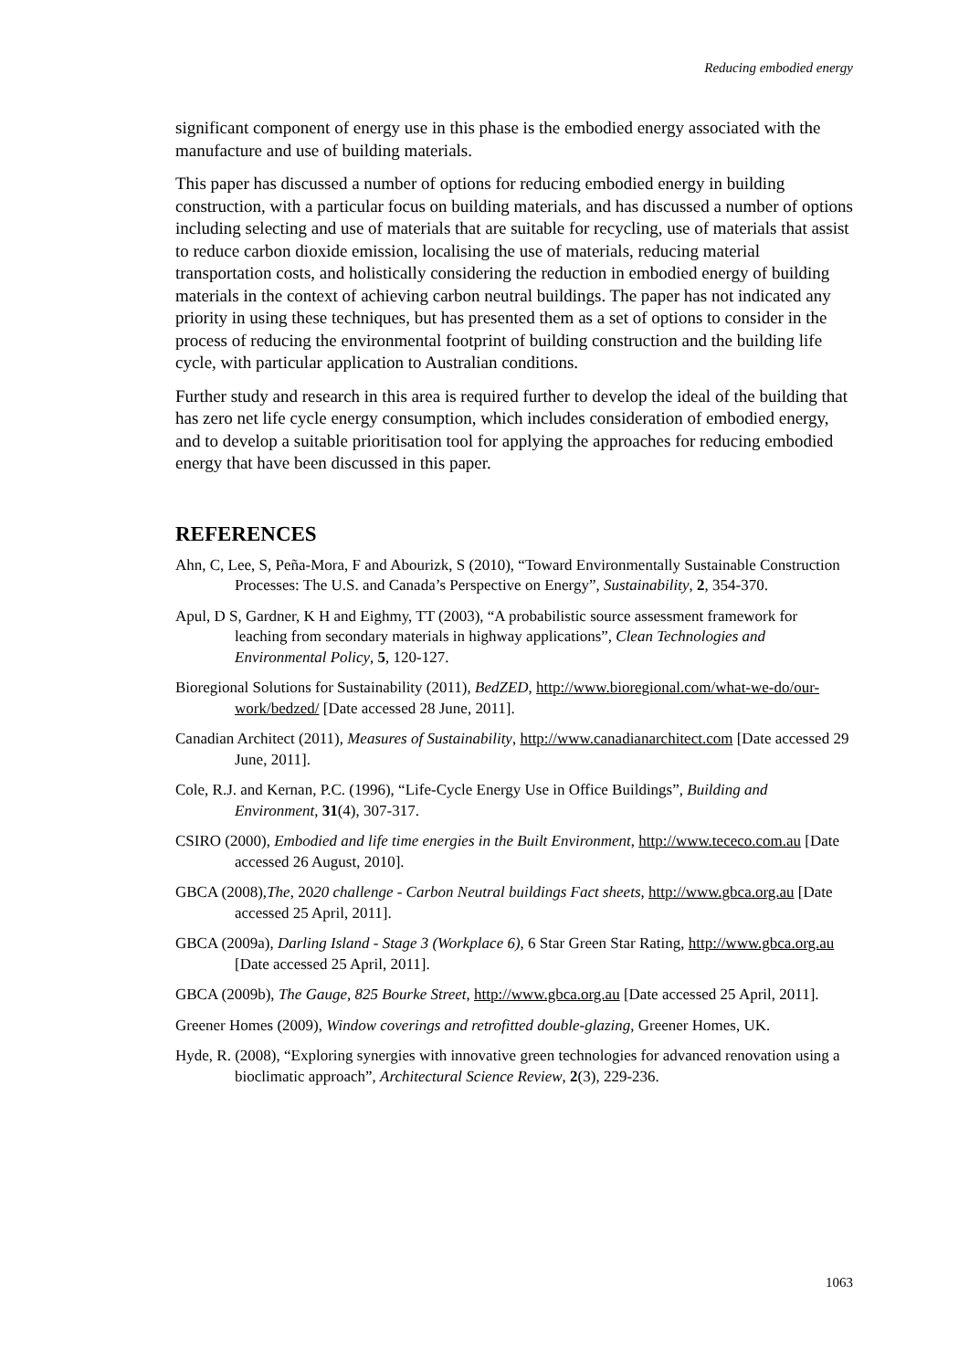Reducing embodied energy
significant component of energy use in this phase is the embodied energy associated with the manufacture and use of building materials.
This paper has discussed a number of options for reducing embodied energy in building construction, with a particular focus on building materials, and has discussed a number of options including selecting and use of materials that are suitable for recycling, use of materials that assist to reduce carbon dioxide emission, localising the use of materials, reducing material transportation costs, and holistically considering the reduction in embodied energy of building materials in the context of achieving carbon neutral buildings. The paper has not indicated any priority in using these techniques, but has presented them as a set of options to consider in the process of reducing the environmental footprint of building construction and the building life cycle, with particular application to Australian conditions.
Further study and research in this area is required further to develop the ideal of the building that has zero net life cycle energy consumption, which includes consideration of embodied energy, and to develop a suitable prioritisation tool for applying the approaches for reducing embodied energy that have been discussed in this paper.
REFERENCES
Ahn, C, Lee, S, Peña-Mora, F and Abourizk, S (2010), “Toward Environmentally Sustainable Construction Processes: The U.S. and Canada’s Perspective on Energy”, Sustainability, 2, 354-370.
Apul, D S, Gardner, K H and Eighmy, TT (2003), “A probabilistic source assessment framework for leaching from secondary materials in highway applications”, Clean Technologies and Environmental Policy, 5, 120-127.
Bioregional Solutions for Sustainability (2011), BedZED, http://www.bioregional.com/what-we-do/our-work/bedzed/ [Date accessed 28 June, 2011].
Canadian Architect (2011), Measures of Sustainability, http://www.canadianarchitect.com [Date accessed 29 June, 2011].
Cole, R.J. and Kernan, P.C. (1996), “Life-Cycle Energy Use in Office Buildings”, Building and Environment, 31(4), 307-317.
CSIRO (2000), Embodied and life time energies in the Built Environment, http://www.tececo.com.au [Date accessed 26 August, 2010].
GBCA (2008),The, 2020 challenge - Carbon Neutral buildings Fact sheets, http://www.gbca.org.au [Date accessed 25 April, 2011].
GBCA (2009a), Darling Island - Stage 3 (Workplace 6), 6 Star Green Star Rating, http://www.gbca.org.au [Date accessed 25 April, 2011].
GBCA (2009b), The Gauge, 825 Bourke Street, http://www.gbca.org.au [Date accessed 25 April, 2011].
Greener Homes (2009), Window coverings and retrofitted double-glazing, Greener Homes, UK.
Hyde, R. (2008), “Exploring synergies with innovative green technologies for advanced renovation using a bioclimatic approach”, Architectural Science Review, 2(3), 229-236.
1063